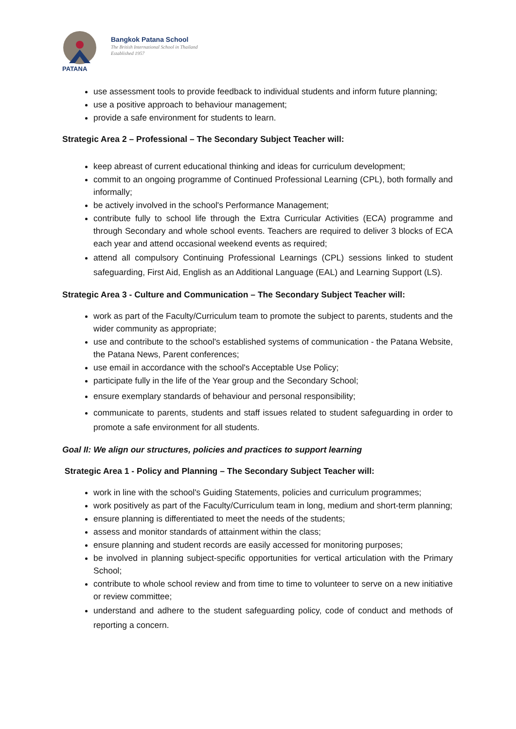PATANA
Bangkok Patana School
The British International School in Thailand
Established 1957
use assessment tools to provide feedback to individual students and inform future planning;
use a positive approach to behaviour management;
provide a safe environment for students to learn.
Strategic Area 2 – Professional – The Secondary Subject Teacher will:
keep abreast of current educational thinking and ideas for curriculum development;
commit to an ongoing programme of Continued Professional Learning (CPL), both formally and informally;
be actively involved in the school's Performance Management;
contribute fully to school life through the Extra Curricular Activities (ECA) programme and through Secondary and whole school events. Teachers are required to deliver 3 blocks of ECA each year and attend occasional weekend events as required;
attend all compulsory Continuing Professional Learnings (CPL) sessions linked to student safeguarding, First Aid, English as an Additional Language (EAL) and Learning Support (LS).
Strategic Area 3 - Culture and Communication – The Secondary Subject Teacher will:
work as part of the Faculty/Curriculum team to promote the subject to parents, students and the wider community as appropriate;
use and contribute to the school's established systems of communication - the Patana Website, the Patana News, Parent conferences;
use email in accordance with the school's Acceptable Use Policy;
participate fully in the life of the Year group and the Secondary School;
ensure exemplary standards of behaviour and personal responsibility;
communicate to parents, students and staff issues related to student safeguarding in order to promote a safe environment for all students.
Goal II: We align our structures, policies and practices to support learning
Strategic Area 1 - Policy and Planning – The Secondary Subject Teacher will:
work in line with the school's Guiding Statements, policies and curriculum programmes;
work positively as part of the Faculty/Curriculum team in long, medium and short-term planning;
ensure planning is differentiated to meet the needs of the students;
assess and monitor standards of attainment within the class;
ensure planning and student records are easily accessed for monitoring purposes;
be involved in planning subject-specific opportunities for vertical articulation with the Primary School;
contribute to whole school review and from time to time to volunteer to serve on a new initiative or review committee;
understand and adhere to the student safeguarding policy, code of conduct and methods of reporting a concern.